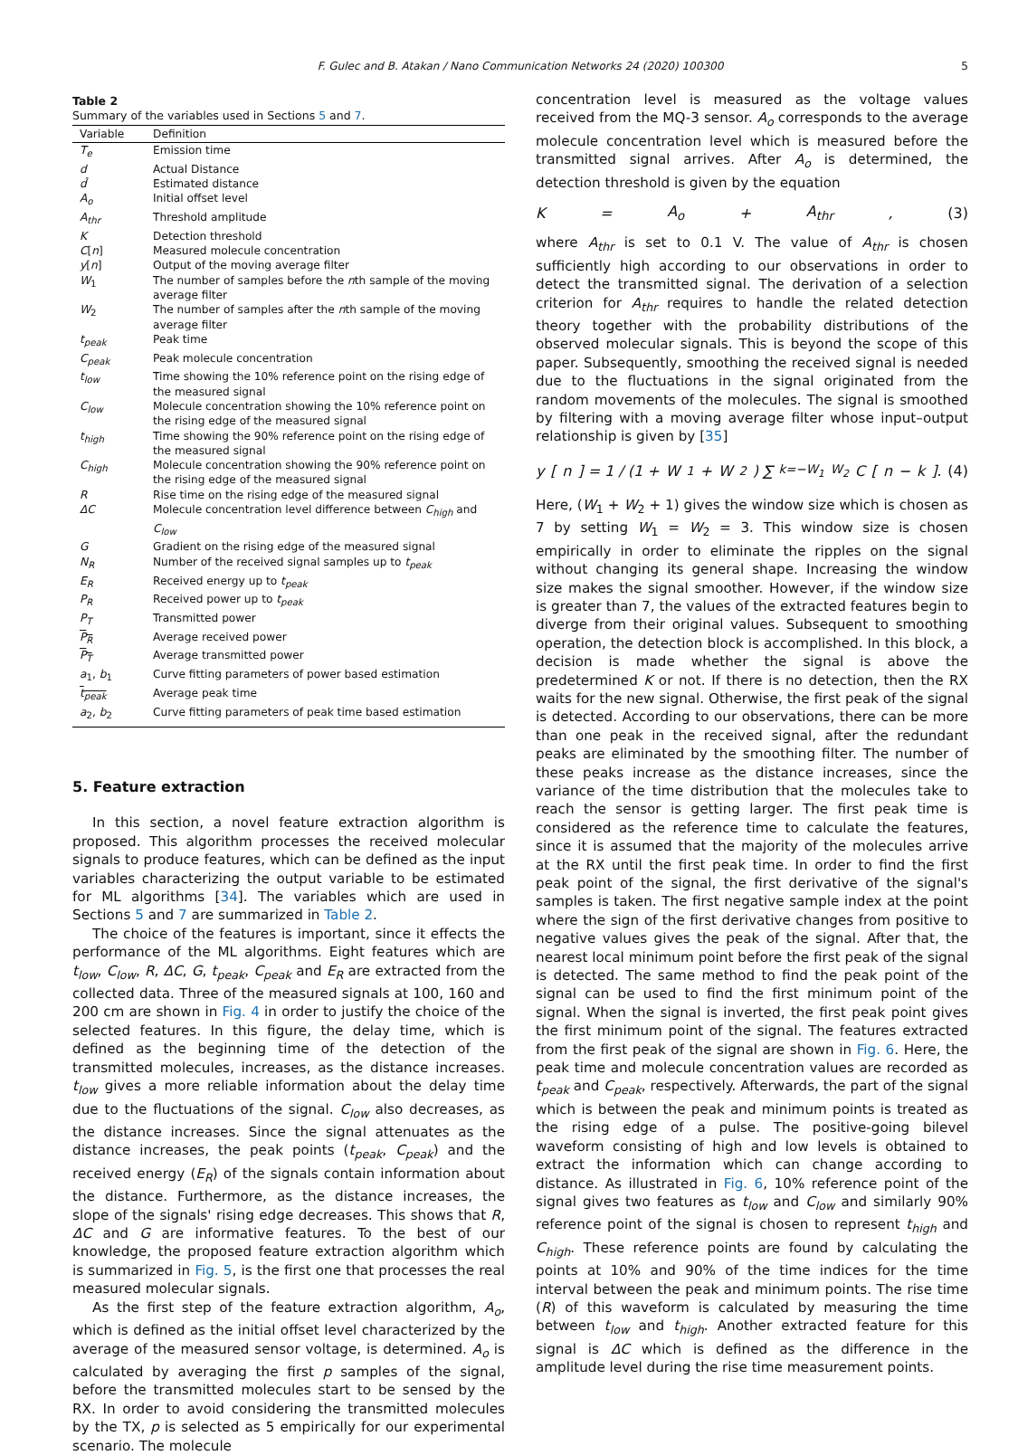F. Gulec and B. Atakan / Nano Communication Networks 24 (2020) 100300 5
Table 2
Summary of the variables used in Sections 5 and 7.
| Variable | Definition |
| --- | --- |
| T<sub>e</sub> | Emission time |
| d | Actual Distance |
| d̂ | Estimated distance |
| A<sub>o</sub> | Initial offset level |
| A<sub>thr</sub> | Threshold amplitude |
| K | Detection threshold |
| C [ n ] | Measured molecule concentration |
| y [ n ] | Output of the moving average filter |
| W<sub>1</sub> | The number of samples before the n th sample of the moving average filter |
| W<sub>2</sub> | The number of samples after the n th sample of the moving average filter |
| t<sub>peak</sub> | Peak time |
| C<sub>peak</sub> | Peak molecule concentration |
| t<sub>low</sub> | Time showing the 10% reference point on the rising edge of the measured signal |
| C<sub>low</sub> | Molecule concentration showing the 10% reference point on the rising edge of the measured signal |
| t<sub>high</sub> | Time showing the 90% reference point on the rising edge of the measured signal |
| C<sub>high</sub> | Molecule concentration showing the 90% reference point on the rising edge of the measured signal |
| R | Rise time on the rising edge of the measured signal |
| ΔC | Molecule concentration level difference between C<sub>high</sub> and C<sub>low</sub> |
| G | Gradient on the rising edge of the measured signal |
| N<sub>R</sub> | Number of the received signal samples up to t<sub>peak</sub> |
| E<sub>R</sub> | Received energy up to t<sub>peak</sub> |
| P<sub>R</sub> | Received power up to t<sub>peak</sub> |
| P<sub>T</sub> | Transmitted power |
| P<sub>R</sub> | Average received power |
| P<sub>T</sub> | Average transmitted power |
| a<sub>1</sub>, b<sub>1</sub> | Curve fitting parameters of power based estimation |
| t<sub>peak</sub> | Average peak time |
| a<sub>2</sub>, b<sub>2</sub> | Curve fitting parameters of peak time based estimation |
5. Feature extraction
In this section, a novel feature extraction algorithm is proposed. This algorithm processes the received molecular signals to produce features, which can be defined as the input variables characterizing the output variable to be estimated for ML algorithms [34]. The variables which are used in Sections 5 and 7 are summarized in Table 2.
The choice of the features is important, since it effects the performance of the ML algorithms. Eight features which are t<sub>low</sub>, C<sub>low</sub>, R, ΔC, G, t<sub>peak</sub>, C<sub>peak</sub> and E<sub>R</sub> are extracted from the collected data. Three of the measured signals at 100, 160 and 200 cm are shown in Fig. 4 in order to justify the choice of the selected features. In this figure, the delay time, which is defined as the beginning time of the detection of the transmitted molecules, increases, as the distance increases. t<sub>low</sub> gives a more reliable information about the delay time due to the fluctuations of the signal. C<sub>low</sub> also decreases, as the distance increases. Since the signal attenuates as the distance increases, the peak points (t<sub>peak</sub>, C<sub>peak</sub>) and the received energy (E<sub>R</sub>) of the signals contain information about the distance. Furthermore, as the distance increases, the slope of the signals' rising edge decreases. This shows that R, ΔC and G are informative features. To the best of our knowledge, the proposed feature extraction algorithm which is summarized in Fig. 5, is the first one that processes the real measured molecular signals.
As the first step of the feature extraction algorithm, A<sub>o</sub>, which is defined as the initial offset level characterized by the average of the measured sensor voltage, is determined. A<sub>o</sub> is calculated by averaging the first p samples of the signal, before the transmitted molecules start to be sensed by the RX. In order to avoid considering the transmitted molecules by the TX, p is selected as 5 empirically for our experimental scenario. The molecule
concentration level is measured as the voltage values received from the MQ-3 sensor. A<sub>o</sub> corresponds to the average molecule concentration level which is measured before the transmitted signal arrives. After A<sub>o</sub> is determined, the detection threshold is given by the equation
K = A<sub>o</sub> + A<sub>thr</sub>, (3)
where A<sub>thr</sub> is set to 0.1 V. The value of A<sub>thr</sub> is chosen sufficiently high according to our observations in order to detect the transmitted signal. The derivation of a selection criterion for A<sub>thr</sub> requires to handle the related detection theory together with the probability distributions of the observed molecular signals. This is beyond the scope of this paper. Subsequently, smoothing the received signal is needed due to the fluctuations in the signal originated from the random movements of the molecules. The signal is smoothed by filtering with a moving average filter whose input–output relationship is given by [35]
y [n] = 1 / (1 + W<sub>1</sub> + W<sub>2</sub>) ∑<sub>k=−W<sub>1</sub></sub><sup>W<sub>2</sub></sup> C [n − k]. (4)
Here, (W<sub>1</sub> + W<sub>2</sub> + 1) gives the window size which is chosen as 7 by setting W<sub>1</sub> = W<sub>2</sub> = 3. This window size is chosen empirically in order to eliminate the ripples on the signal without changing its general shape. Increasing the window size makes the signal smoother. However, if the window size is greater than 7, the values of the extracted features begin to diverge from their original values. Subsequent to smoothing operation, the detection block is accomplished. In this block, a decision is made whether the signal is above the predetermined K or not. If there is no detection, then the RX waits for the new signal. Otherwise, the first peak of the signal is detected. According to our observations, there can be more than one peak in the received signal, after the redundant peaks are eliminated by the smoothing filter. The number of these peaks increase as the distance increases, since the variance of the time distribution that the molecules take to reach the sensor is getting larger. The first peak time is considered as the reference time to calculate the features, since it is assumed that the majority of the molecules arrive at the RX until the first peak time. In order to find the first peak point of the signal, the first derivative of the signal's samples is taken. The first negative sample index at the point where the sign of the first derivative changes from positive to negative values gives the peak of the signal. After that, the nearest local minimum point before the first peak of the signal is detected. The same method to find the peak point of the signal can be used to find the first minimum point of the signal. When the signal is inverted, the first peak point gives the first minimum point of the signal. The features extracted from the first peak of the signal are shown in Fig. 6. Here, the peak time and molecule concentration values are recorded as t<sub>peak</sub> and C<sub>peak</sub>, respectively. Afterwards, the part of the signal which is between the peak and minimum points is treated as the rising edge of a pulse. The positive-going bilevel waveform consisting of high and low levels is obtained to extract the information which can change according to distance. As illustrated in Fig. 6, 10% reference point of the signal gives two features as t<sub>low</sub> and C<sub>low</sub> and similarly 90% reference point of the signal is chosen to represent t<sub>high</sub> and C<sub>high</sub>. These reference points are found by calculating the points at 10% and 90% of the time indices for the time interval between the peak and minimum points. The rise time (R) of this waveform is calculated by measuring the time between t<sub>low</sub> and t<sub>high</sub>. Another extracted feature for this signal is ΔC which is defined as the difference in the amplitude level during the rise time measurement points.